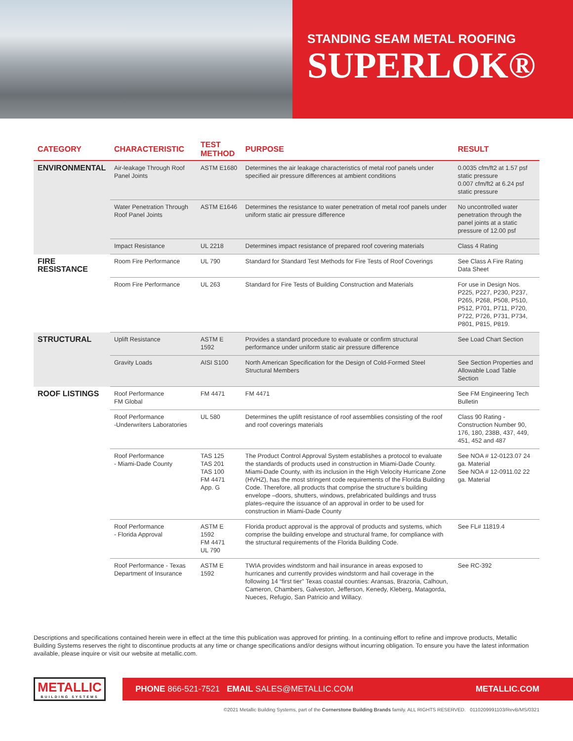STANDING SEAM METAL ROOFING
SUPERLOK®
| CATEGORY | CHARACTERISTIC | TEST METHOD | PURPOSE | RESULT |
| --- | --- | --- | --- | --- |
| ENVIRONMENTAL | Air-leakage Through Roof Panel Joints | ASTM E1680 | Determines the air leakage characteristics of metal roof panels under specified air pressure differences at ambient conditions | 0.0035 cfm/ft2 at 1.57 psf static pressure 0.007 cfm/ft2 at 6.24 psf static pressure |
| | Water Penetration Through Roof Panel Joints | ASTM E1646 | Determines the resistance to water penetration of metal roof panels under uniform static air pressure difference | No uncontrolled water penetration through the panel joints at a static pressure of 12.00 psf |
| | Impact Resistance | UL 2218 | Determines impact resistance of prepared roof covering materials | Class 4 Rating |
| FIRE RESISTANCE | Room Fire Performance | UL 790 | Standard for Standard Test Methods for Fire Tests of Roof Coverings | See Class A Fire Rating Data Sheet |
| | Room Fire Performance | UL 263 | Standard for Fire Tests of Building Construction and Materials | For use in Design Nos. P225, P227, P230, P237, P265, P268, P508, P510, P512, P701, P711, P720, P722, P726, P731, P734, P801, P815, P819. |
| STRUCTURAL | Uplift Resistance | ASTM E 1592 | Provides a standard procedure to evaluate or confirm structural performance under uniform static air pressure difference | See Load Chart Section |
| | Gravity Loads | AISI S100 | North American Specification for the Design of Cold-Formed Steel Structural Members | See Section Properties and Allowable Load Table Section |
| ROOF LISTINGS | Roof Performance FM Global | FM 4471 | FM 4471 | See FM Engineering Tech Bulletin |
| | Roof Performance -Underwriters Laboratories | UL 580 | Determines the uplift resistance of roof assemblies consisting of the roof and roof coverings materials | Class 90 Rating - Construction Number 90, 176, 180, 238B, 437, 449, 451, 452 and 487 |
| | Roof Performance - Miami-Dade County | TAS 125 TAS 201 TAS 100 FM 4471 App. G | The Product Control Approval System establishes a protocol to evaluate the standards of products used in construction in Miami-Dade County. Miami-Dade County, with its inclusion in the High Velocity Hurricane Zone (HVHZ), has the most stringent code requirements of the Florida Building Code. Therefore, all products that comprise the structure’s building envelope –doors, shutters, windows, prefabricated buildings and truss plates–require the issuance of an approval in order to be used for construction in Miami-Dade County | See NOA # 12-0123.07 24 ga. Material See NOA # 12-0911.02 22 ga. Material |
| | Roof Performance - Florida Approval | ASTM E 1592 FM 4471 UL 790 | Florida product approval is the approval of products and systems, which comprise the building envelope and structural frame, for compliance with the structural requirements of the Florida Building Code. | See FL# 11819.4 |
| | Roof Performance - Texas Department of Insurance | ASTM E 1592 | TWIA provides windstorm and hail insurance in areas exposed to hurricanes and currently provides windstorm and hail coverage in the following 14 “first tier” Texas coastal counties: Aransas, Brazoria, Calhoun, Cameron, Chambers, Galveston, Jefferson, Kenedy, Kleberg, Matagorda, Nueces, Refugio, San Patricio and Willacy. | See RC-392 |
Descriptions and specifications contained herein were in effect at the time this publication was approved for printing. In a continuing effort to refine and improve products, Metallic Building Systems reserves the right to discontinue products at any time or change specifications and/or designs without incurring obligation. To ensure you have the latest information available, please inquire or visit our website at metallic.com.
METALLIC
BUILDING SYSTEMS
PHONE 866-521-7521 EMAIL SALES@METALLIC.COM METALLIC.COM
©2021 Metallic Building Systems, part of the Cornerstone Building Brands family. ALL RIGHTS RESERVED. 0110209991103/RevB/MS/0321